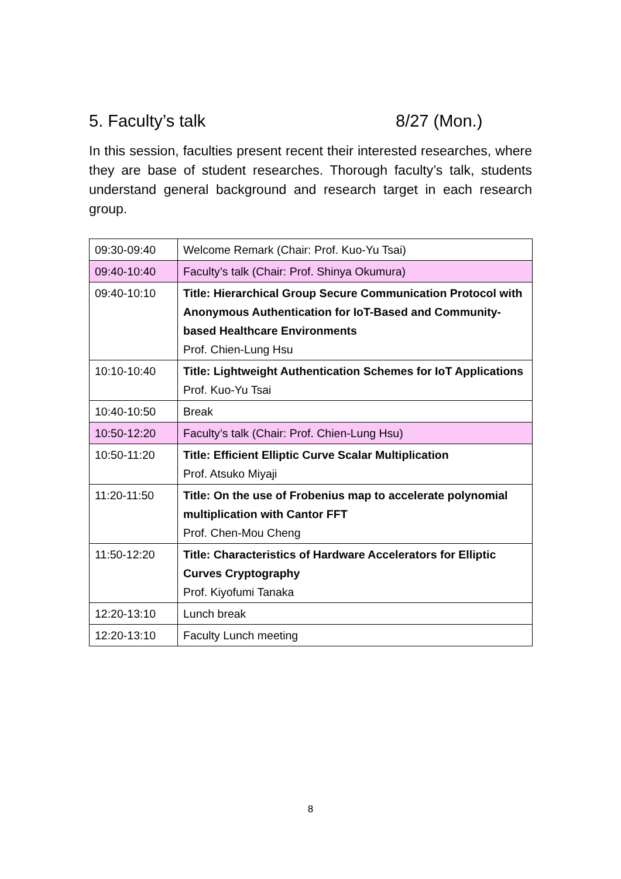5. Faculty’s talk 8/27 (Mon.)
In this session, faculties present recent their interested researches, where they are base of student researches. Thorough faculty’s talk, students understand general background and research target in each research group.
| 09:30-09:40 | Welcome Remark (Chair: Prof. Kuo-Yu Tsai) |
| 09:40-10:40 | Faculty’s talk (Chair: Prof. Shinya Okumura) |
| 09:40-10:10 | Title: Hierarchical Group Secure Communication Protocol with Anonymous Authentication for IoT-Based and Community-based Healthcare Environments Prof. Chien-Lung Hsu |
| 10:10-10:40 | Title: Lightweight Authentication Schemes for IoT Applications Prof. Kuo-Yu Tsai |
| 10:40-10:50 | Break |
| 10:50-12:20 | Faculty’s talk (Chair: Prof. Chien-Lung Hsu) |
| 10:50-11:20 | Title: Efficient Elliptic Curve Scalar Multiplication Prof. Atsuko Miyaji |
| 11:20-11:50 | Title: On the use of Frobenius map to accelerate polynomial multiplication with Cantor FFT Prof. Chen-Mou Cheng |
| 11:50-12:20 | Title: Characteristics of Hardware Accelerators for Elliptic Curves Cryptography Prof. Kiyofumi Tanaka |
| 12:20-13:10 | Lunch break |
| 12:20-13:10 | Faculty Lunch meeting |
8